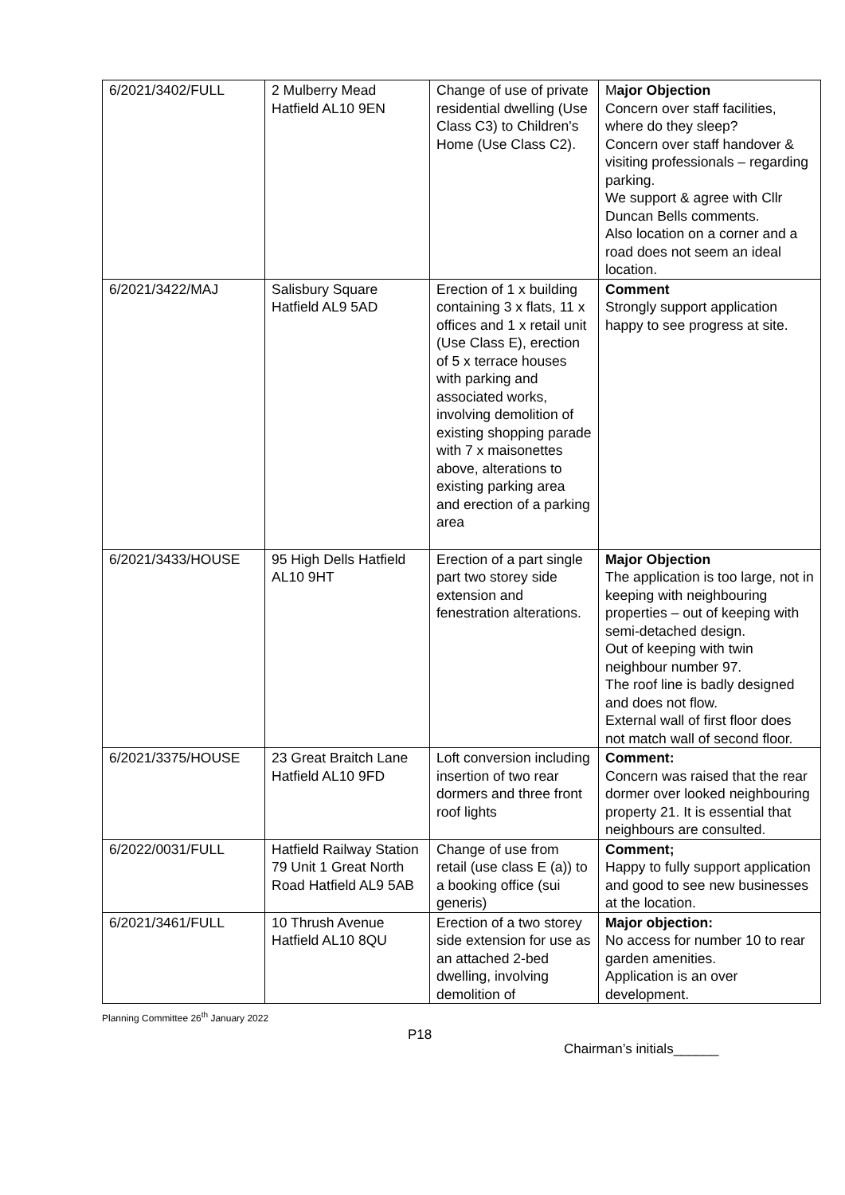| 6/2021/3402/FULL | 2 Mulberry Mead Hatfield AL10 9EN | Change of use of private residential dwelling (Use Class C3) to Children's Home (Use Class C2). | M ajor Objection Concern over staff facilities, where do they sleep? Concern over staff handover & visiting professionals – regarding parking. We support & agree with Cllr Duncan Bells comments. Also location on a corner and a road does not seem an ideal location. |
| 6/2021/3422/MAJ | Salisbury Square Hatfield AL9 5AD | Erection of 1 x building containing 3 x flats, 11 x offices and 1 x retail unit (Use Class E), erection of 5 x terrace houses with parking and associated works, involving demolition of existing shopping parade with 7 x maisonettes above, alterations to existing parking area and erection of a parking area | Comment Strongly support application happy to see progress at site. |
| 6/2021/3433/HOUSE | 95 High Dells Hatfield AL10 9HT | Erection of a part single part two storey side extension and fenestration alterations. | Major Objection The application is too large, not in keeping with neighbouring properties – out of keeping with semi-detached design. Out of keeping with twin neighbour number 97. The roof line is badly designed and does not flow. External wall of first floor does not match wall of second floor. |
| 6/2021/3375/HOUSE | 23 Great Braitch Lane Hatfield AL10 9FD | Loft conversion including insertion of two rear dormers and three front roof lights | Comment: Concern was raised that the rear dormer over looked neighbouring property 21. It is essential that neighbours are consulted. |
| 6/2022/0031/FULL | Hatfield Railway Station 79 Unit 1 Great North Road Hatfield AL9 5AB | Change of use from retail (use class E (a)) to a booking office (sui generis) | Comment; Happy to fully support application and good to see new businesses at the location. |
| 6/2021/3461/FULL | 10 Thrush Avenue Hatfield AL10 8QU | Erection of a two storey side extension for use as an attached 2-bed dwelling, involving demolition of | Major objection: No access for number 10 to rear garden amenities. Application is an over development. |
Planning Committee 26<sup>th</sup> January 2022
P18
Chairman’s initials______